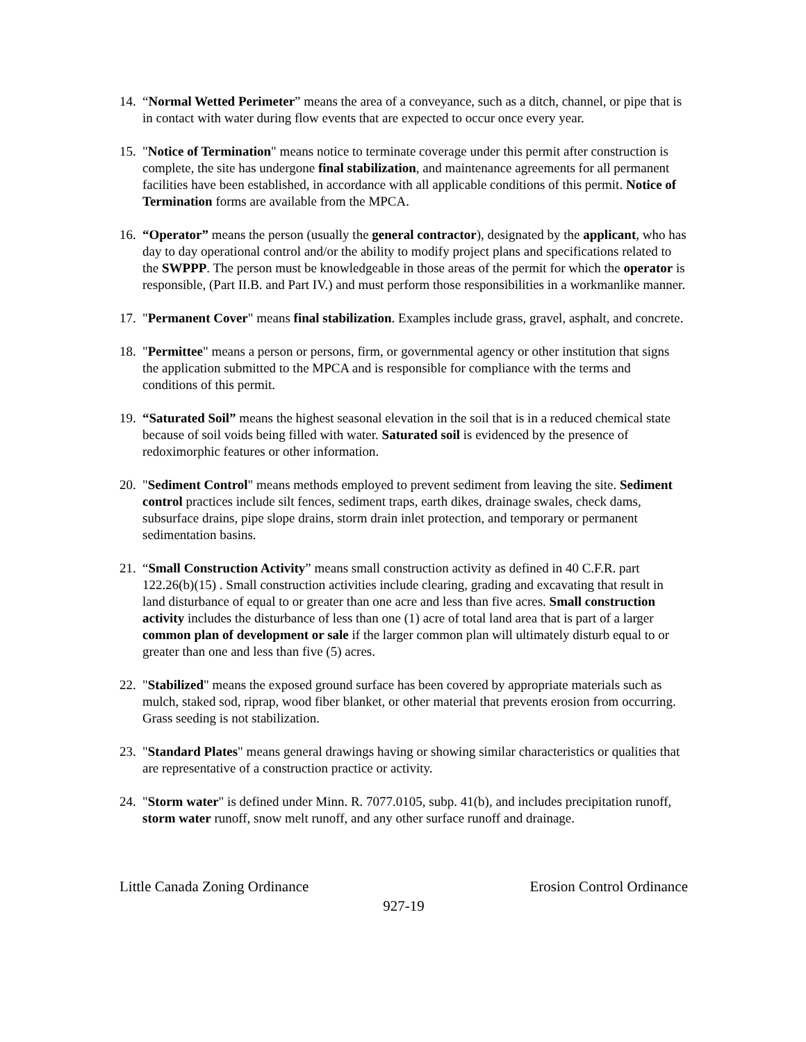14. “Normal Wetted Perimeter” means the area of a conveyance, such as a ditch, channel, or pipe that is in contact with water during flow events that are expected to occur once every year.
15. "Notice of Termination" means notice to terminate coverage under this permit after construction is complete, the site has undergone final stabilization, and maintenance agreements for all permanent facilities have been established, in accordance with all applicable conditions of this permit. Notice of Termination forms are available from the MPCA.
16. “Operator” means the person (usually the general contractor), designated by the applicant, who has day to day operational control and/or the ability to modify project plans and specifications related to the SWPPP. The person must be knowledgeable in those areas of the permit for which the operator is responsible, (Part II.B. and Part IV.) and must perform those responsibilities in a workmanlike manner.
17. "Permanent Cover" means final stabilization. Examples include grass, gravel, asphalt, and concrete.
18. "Permittee" means a person or persons, firm, or governmental agency or other institution that signs the application submitted to the MPCA and is responsible for compliance with the terms and conditions of this permit.
19. “Saturated Soil” means the highest seasonal elevation in the soil that is in a reduced chemical state because of soil voids being filled with water. Saturated soil is evidenced by the presence of redoximorphic features or other information.
20. "Sediment Control" means methods employed to prevent sediment from leaving the site. Sediment control practices include silt fences, sediment traps, earth dikes, drainage swales, check dams, subsurface drains, pipe slope drains, storm drain inlet protection, and temporary or permanent sedimentation basins.
21. “Small Construction Activity” means small construction activity as defined in 40 C.F.R. part 122.26(b)(15) . Small construction activities include clearing, grading and excavating that result in land disturbance of equal to or greater than one acre and less than five acres. Small construction activity includes the disturbance of less than one (1) acre of total land area that is part of a larger common plan of development or sale if the larger common plan will ultimately disturb equal to or greater than one and less than five (5) acres.
22. "Stabilized" means the exposed ground surface has been covered by appropriate materials such as mulch, staked sod, riprap, wood fiber blanket, or other material that prevents erosion from occurring. Grass seeding is not stabilization.
23. "Standard Plates" means general drawings having or showing similar characteristics or qualities that are representative of a construction practice or activity.
24. "Storm water" is defined under Minn. R. 7077.0105, subp. 41(b), and includes precipitation runoff, storm water runoff, snow melt runoff, and any other surface runoff and drainage.
Little Canada Zoning Ordinance Erosion Control Ordinance
927-19